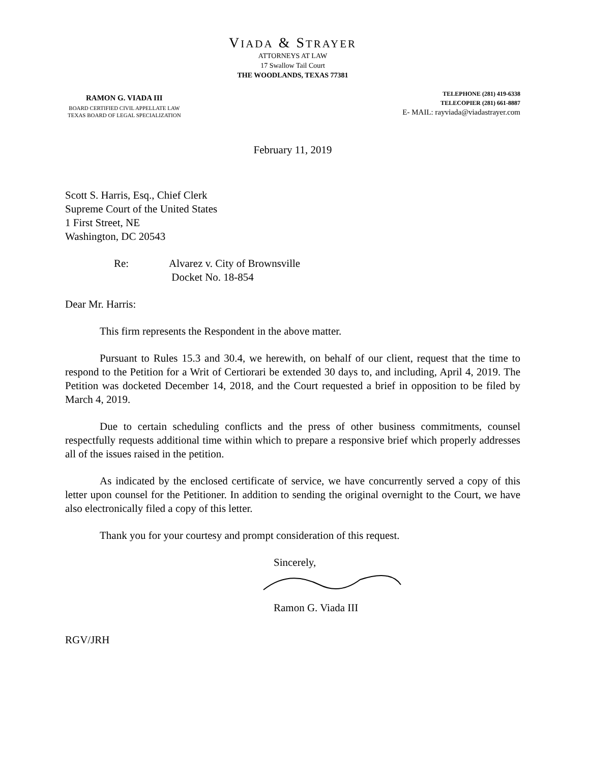VIADA & STRAYER
ATTORNEYS AT LAW
17 Swallow Tail Court
THE WOODLANDS, TEXAS 77381
RAMON G. VIADA III
BOARD CERTIFIED CIVIL APPELLATE LAW
TEXAS BOARD OF LEGAL SPECIALIZATION
TELEPHONE (281) 419-6338
TELECOPIER (281) 661-8887
E- MAIL: rayviada@viadastrayer.com
February 11, 2019
Scott S. Harris, Esq., Chief Clerk
Supreme Court of the United States
1 First Street, NE
Washington, DC 20543
Re: Alvarez v. City of Brownsville
Docket No. 18-854
Dear Mr. Harris:
This firm represents the Respondent in the above matter.
Pursuant to Rules 15.3 and 30.4, we herewith, on behalf of our client, request that the time to respond to the Petition for a Writ of Certiorari be extended 30 days to, and including, April 4, 2019. The Petition was docketed December 14, 2018, and the Court requested a brief in opposition to be filed by March 4, 2019.
Due to certain scheduling conflicts and the press of other business commitments, counsel respectfully requests additional time within which to prepare a responsive brief which properly addresses all of the issues raised in the petition.
As indicated by the enclosed certificate of service, we have concurrently served a copy of this letter upon counsel for the Petitioner. In addition to sending the original overnight to the Court, we have also electronically filed a copy of this letter.
Thank you for your courtesy and prompt consideration of this request.
Sincerely,
Ramon G. Viada III
RGV/JRH